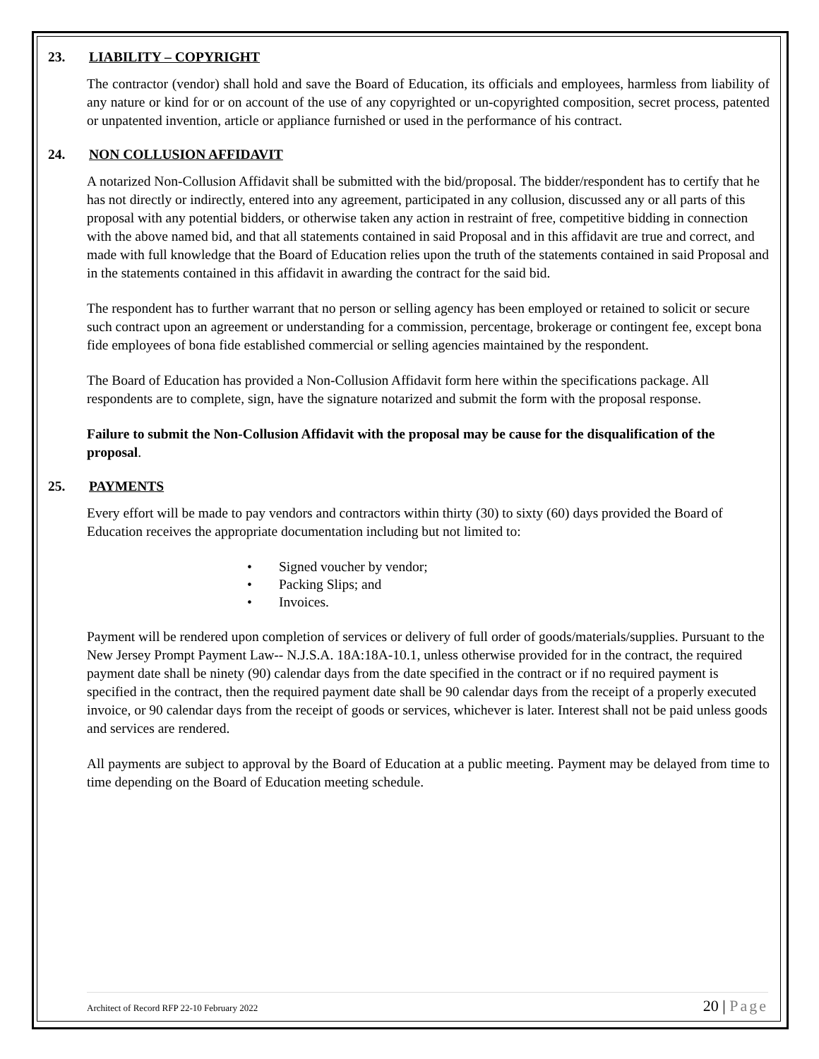23. LIABILITY – COPYRIGHT
The contractor (vendor) shall hold and save the Board of Education, its officials and employees, harmless from liability of any nature or kind for or on account of the use of any copyrighted or un-copyrighted composition, secret process, patented or unpatented invention, article or appliance furnished or used in the performance of his contract.
24. NON COLLUSION AFFIDAVIT
A notarized Non-Collusion Affidavit shall be submitted with the bid/proposal. The bidder/respondent has to certify that he has not directly or indirectly, entered into any agreement, participated in any collusion, discussed any or all parts of this proposal with any potential bidders, or otherwise taken any action in restraint of free, competitive bidding in connection with the above named bid, and that all statements contained in said Proposal and in this affidavit are true and correct, and made with full knowledge that the Board of Education relies upon the truth of the statements contained in said Proposal and in the statements contained in this affidavit in awarding the contract for the said bid.
The respondent has to further warrant that no person or selling agency has been employed or retained to solicit or secure such contract upon an agreement or understanding for a commission, percentage, brokerage or contingent fee, except bona fide employees of bona fide established commercial or selling agencies maintained by the respondent.
The Board of Education has provided a Non-Collusion Affidavit form here within the specifications package. All respondents are to complete, sign, have the signature notarized and submit the form with the proposal response.
Failure to submit the Non-Collusion Affidavit with the proposal may be cause for the disqualification of the proposal.
25. PAYMENTS
Every effort will be made to pay vendors and contractors within thirty (30) to sixty (60) days provided the Board of Education receives the appropriate documentation including but not limited to:
• Signed voucher by vendor;
• Packing Slips; and
• Invoices.
Payment will be rendered upon completion of services or delivery of full order of goods/materials/supplies. Pursuant to the New Jersey Prompt Payment Law-- N.J.S.A. 18A:18A-10.1, unless otherwise provided for in the contract, the required payment date shall be ninety (90) calendar days from the date specified in the contract or if no required payment is specified in the contract, then the required payment date shall be 90 calendar days from the receipt of a properly executed invoice, or 90 calendar days from the receipt of goods or services, whichever is later. Interest shall not be paid unless goods and services are rendered.
All payments are subject to approval by the Board of Education at a public meeting. Payment may be delayed from time to time depending on the Board of Education meeting schedule.
Architect of Record RFP 22-10 February 2022 20 | Page